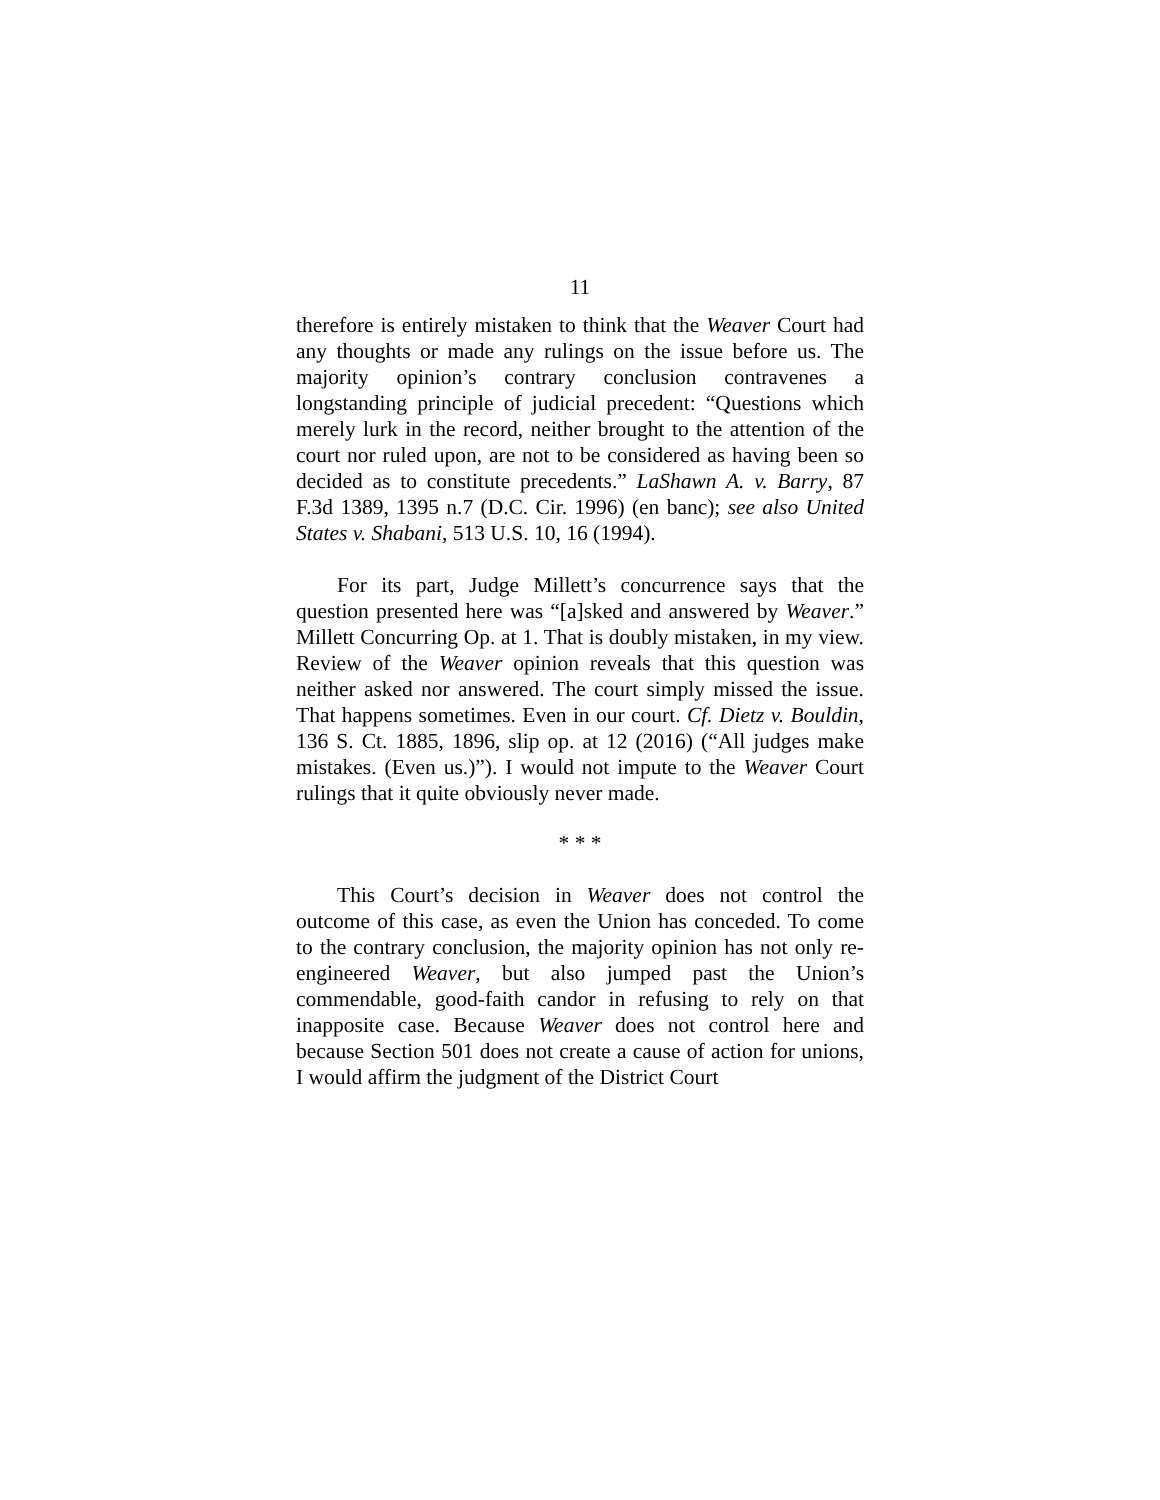11
therefore is entirely mistaken to think that the Weaver Court had any thoughts or made any rulings on the issue before us. The majority opinion’s contrary conclusion contravenes a longstanding principle of judicial precedent: “Questions which merely lurk in the record, neither brought to the attention of the court nor ruled upon, are not to be considered as having been so decided as to constitute precedents.” LaShawn A. v. Barry, 87 F.3d 1389, 1395 n.7 (D.C. Cir. 1996) (en banc); see also United States v. Shabani, 513 U.S. 10, 16 (1994).
For its part, Judge Millett’s concurrence says that the question presented here was “[a]sked and answered by Weaver.” Millett Concurring Op. at 1. That is doubly mistaken, in my view. Review of the Weaver opinion reveals that this question was neither asked nor answered. The court simply missed the issue. That happens sometimes. Even in our court. Cf. Dietz v. Bouldin, 136 S. Ct. 1885, 1896, slip op. at 12 (2016) (“All judges make mistakes. (Even us.)”). I would not impute to the Weaver Court rulings that it quite obviously never made.
* * *
This Court’s decision in Weaver does not control the outcome of this case, as even the Union has conceded. To come to the contrary conclusion, the majority opinion has not only re-engineered Weaver, but also jumped past the Union’s commendable, good-faith candor in refusing to rely on that inapposite case. Because Weaver does not control here and because Section 501 does not create a cause of action for unions, I would affirm the judgment of the District Court